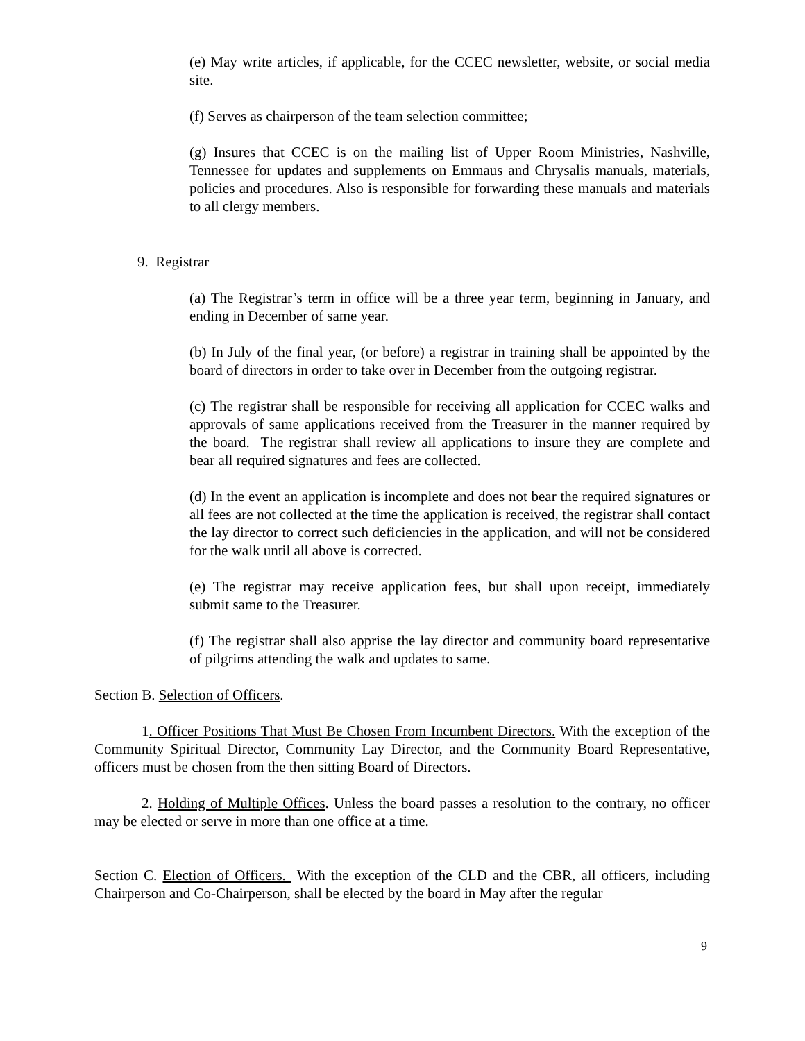(e) May write articles, if applicable, for the CCEC newsletter, website, or social media site.
(f) Serves as chairperson of the team selection committee;
(g) Insures that CCEC is on the mailing list of Upper Room Ministries, Nashville, Tennessee for updates and supplements on Emmaus and Chrysalis manuals, materials, policies and procedures. Also is responsible for forwarding these manuals and materials to all clergy members.
9. Registrar
(a) The Registrar’s term in office will be a three year term, beginning in January, and ending in December of same year.
(b) In July of the final year, (or before) a registrar in training shall be appointed by the board of directors in order to take over in December from the outgoing registrar.
(c) The registrar shall be responsible for receiving all application for CCEC walks and approvals of same applications received from the Treasurer in the manner required by the board. The registrar shall review all applications to insure they are complete and bear all required signatures and fees are collected.
(d) In the event an application is incomplete and does not bear the required signatures or all fees are not collected at the time the application is received, the registrar shall contact the lay director to correct such deficiencies in the application, and will not be considered for the walk until all above is corrected.
(e) The registrar may receive application fees, but shall upon receipt, immediately submit same to the Treasurer.
(f) The registrar shall also apprise the lay director and community board representative of pilgrims attending the walk and updates to same.
Section B. Selection of Officers.
1. Officer Positions That Must Be Chosen From Incumbent Directors. With the exception of the Community Spiritual Director, Community Lay Director, and the Community Board Representative, officers must be chosen from the then sitting Board of Directors.
2. Holding of Multiple Offices. Unless the board passes a resolution to the contrary, no officer may be elected or serve in more than one office at a time.
Section C. Election of Officers. With the exception of the CLD and the CBR, all officers, including Chairperson and Co-Chairperson, shall be elected by the board in May after the regular
9